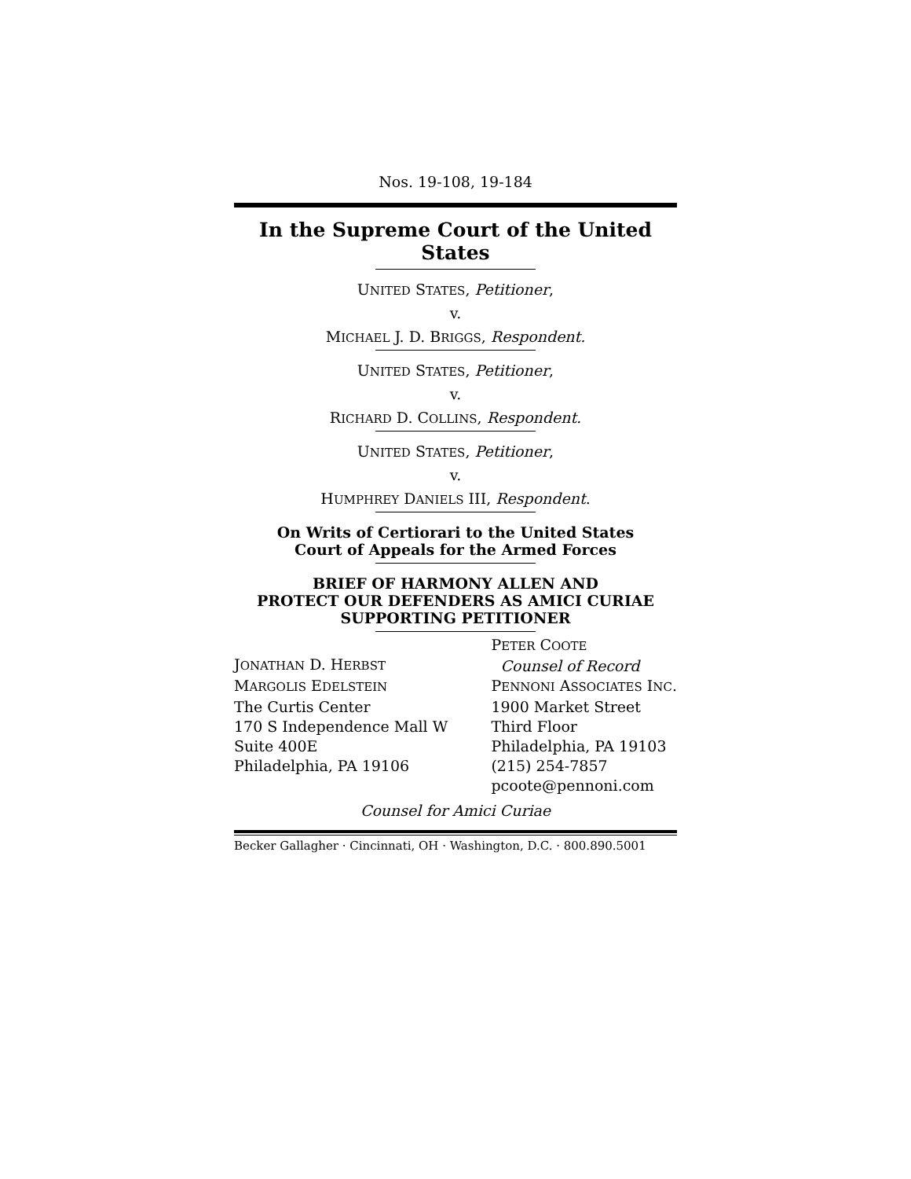Nos. 19-108, 19-184
In the Supreme Court of the United States
UNITED STATES, Petitioner,
v.
MICHAEL J. D. BRIGGS, Respondent.
UNITED STATES, Petitioner,
v.
RICHARD D. COLLINS, Respondent.
UNITED STATES, Petitioner,
v.
HUMPHREY DANIELS III, Respondent.
On Writs of Certiorari to the United States
Court of Appeals for the Armed Forces
BRIEF OF HARMONY ALLEN AND
PROTECT OUR DEFENDERS AS AMICI CURIAE
SUPPORTING PETITIONER
JONATHAN D. HERBST
MARGOLIS EDELSTEIN
The Curtis Center
170 S Independence Mall W
Suite 400E
Philadelphia, PA 19106
PETER COOTE
Counsel of Record
PENNONI ASSOCIATES INC.
1900 Market Street
Third Floor
Philadelphia, PA 19103
(215) 254-7857
pcoote@pennoni.com
Counsel for Amici Curiae
Becker Gallagher · Cincinnati, OH · Washington, D.C. · 800.890.5001